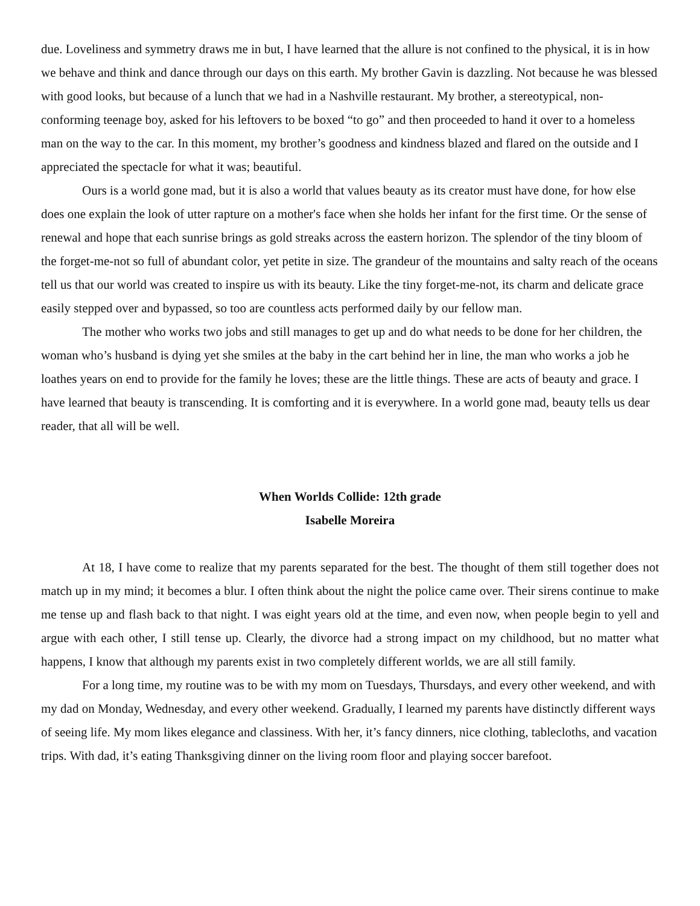due. Loveliness and symmetry draws me in but, I have learned that the allure is not confined to the physical, it is in how we behave and think and dance through our days on this earth. My brother Gavin is dazzling. Not because he was blessed with good looks, but because of a lunch that we had in a Nashville restaurant. My brother, a stereotypical, non-conforming teenage boy, asked for his leftovers to be boxed “to go” and then proceeded to hand it over to a homeless man on the way to the car. In this moment, my brother’s goodness and kindness blazed and flared on the outside and I appreciated the spectacle for what it was; beautiful.
Ours is a world gone mad, but it is also a world that values beauty as its creator must have done, for how else does one explain the look of utter rapture on a mother's face when she holds her infant for the first time. Or the sense of renewal and hope that each sunrise brings as gold streaks across the eastern horizon. The splendor of the tiny bloom of the forget-me-not so full of abundant color, yet petite in size. The grandeur of the mountains and salty reach of the oceans tell us that our world was created to inspire us with its beauty. Like the tiny forget-me-not, its charm and delicate grace easily stepped over and bypassed, so too are countless acts performed daily by our fellow man.
The mother who works two jobs and still manages to get up and do what needs to be done for her children, the woman who’s husband is dying yet she smiles at the baby in the cart behind her in line, the man who works a job he loathes years on end to provide for the family he loves; these are the little things. These are acts of beauty and grace. I have learned that beauty is transcending. It is comforting and it is everywhere. In a world gone mad, beauty tells us dear reader, that all will be well.
When Worlds Collide: 12th grade
Isabelle Moreira
At 18, I have come to realize that my parents separated for the best. The thought of them still together does not match up in my mind; it becomes a blur. I often think about the night the police came over. Their sirens continue to make me tense up and flash back to that night. I was eight years old at the time, and even now, when people begin to yell and argue with each other, I still tense up. Clearly, the divorce had a strong impact on my childhood, but no matter what happens, I know that although my parents exist in two completely different worlds, we are all still family.
For a long time, my routine was to be with my mom on Tuesdays, Thursdays, and every other weekend, and with my dad on Monday, Wednesday, and every other weekend. Gradually, I learned my parents have distinctly different ways of seeing life. My mom likes elegance and classiness. With her, it’s fancy dinners, nice clothing, tablecloths, and vacation trips. With dad, it’s eating Thanksgiving dinner on the living room floor and playing soccer barefoot.